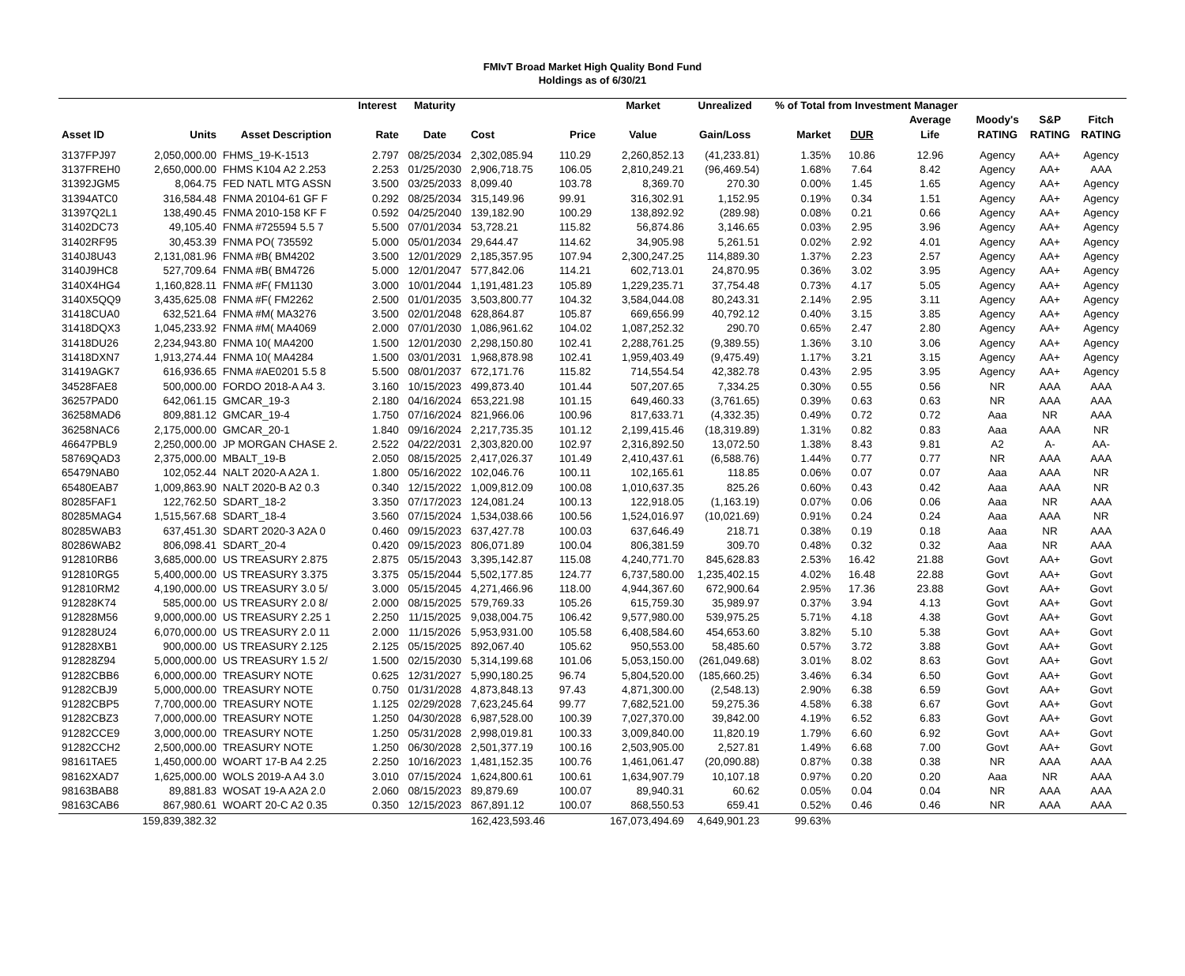FMIvT Broad Market High Quality Bond Fund
Holdings as of 6/30/21
| | | | Interest | Maturity | | | Market | Unrealized | % of Total from Investment Manager | | | | | |
| --- | --- | --- | --- | --- | --- | --- | --- | --- | --- | --- | --- | --- | --- | --- |
| Asset ID | Units | Asset Description | Rate | Date | Cost | Price | Value | Gain/Loss | Market | DUR | Average Life | Moody's RATING | S&P RATING | Fitch RATING |
| 3137FPJ97 | 2,050,000.00 | FHMS_19-K-1513 | 2.797 | 08/25/2034 | 2,302,085.94 | 110.29 | 2,260,852.13 | (41,233.81) | 1.35% | 10.86 | 12.96 | Agency | AA+ | Agency |
| 3137FREH0 | 2,650,000.00 | FHMS K104 A2 2.253 | 2.253 | 01/25/2030 | 2,906,718.75 | 106.05 | 2,810,249.21 | (96,469.54) | 1.68% | 7.64 | 8.42 | Agency | AA+ | AAA |
| 31392JGM5 | 8,064.75 | FED NATL MTG ASSN | 3.500 | 03/25/2033 | 8,099.40 | 103.78 | 8,369.70 | 270.30 | 0.00% | 1.45 | 1.65 | Agency | AA+ | Agency |
| 31394ATC0 | 316,584.48 | FNMA 20104-61 GF F | 0.292 | 08/25/2034 | 315,149.96 | 99.91 | 316,302.91 | 1,152.95 | 0.19% | 0.34 | 1.51 | Agency | AA+ | Agency |
| 31397Q2L1 | 138,490.45 | FNMA 2010-158 KF F | 0.592 | 04/25/2040 | 139,182.90 | 100.29 | 138,892.92 | (289.98) | 0.08% | 0.21 | 0.66 | Agency | AA+ | Agency |
| 31402DC73 | 49,105.40 | FNMA #725594 5.5 7 | 5.500 | 07/01/2034 | 53,728.21 | 115.82 | 56,874.86 | 3,146.65 | 0.03% | 2.95 | 3.96 | Agency | AA+ | Agency |
| 31402RF95 | 30,453.39 | FNMA PO( 735592 | 5.000 | 05/01/2034 | 29,644.47 | 114.62 | 34,905.98 | 5,261.51 | 0.02% | 2.92 | 4.01 | Agency | AA+ | Agency |
| 3140J8U43 | 2,131,081.96 | FNMA #B( BM4202 | 3.500 | 12/01/2029 | 2,185,357.95 | 107.94 | 2,300,247.25 | 114,889.30 | 1.37% | 2.23 | 2.57 | Agency | AA+ | Agency |
| 3140J9HC8 | 527,709.64 | FNMA #B( BM4726 | 5.000 | 12/01/2047 | 577,842.06 | 114.21 | 602,713.01 | 24,870.95 | 0.36% | 3.02 | 3.95 | Agency | AA+ | Agency |
| 3140X4HG4 | 1,160,828.11 | FNMA #F( FM1130 | 3.000 | 10/01/2044 | 1,191,481.23 | 105.89 | 1,229,235.71 | 37,754.48 | 0.73% | 4.17 | 5.05 | Agency | AA+ | Agency |
| 3140X5QQ9 | 3,435,625.08 | FNMA #F( FM2262 | 2.500 | 01/01/2035 | 3,503,800.77 | 104.32 | 3,584,044.08 | 80,243.31 | 2.14% | 2.95 | 3.11 | Agency | AA+ | Agency |
| 31418CUA0 | 632,521.64 | FNMA #M( MA3276 | 3.500 | 02/01/2048 | 628,864.87 | 105.87 | 669,656.99 | 40,792.12 | 0.40% | 3.15 | 3.85 | Agency | AA+ | Agency |
| 31418DQX3 | 1,045,233.92 | FNMA #M( MA4069 | 2.000 | 07/01/2030 | 1,086,961.62 | 104.02 | 1,087,252.32 | 290.70 | 0.65% | 2.47 | 2.80 | Agency | AA+ | Agency |
| 31418DU26 | 2,234,943.80 | FNMA 10( MA4200 | 1.500 | 12/01/2030 | 2,298,150.80 | 102.41 | 2,288,761.25 | (9,389.55) | 1.36% | 3.10 | 3.06 | Agency | AA+ | Agency |
| 31418DXN7 | 1,913,274.44 | FNMA 10( MA4284 | 1.500 | 03/01/2031 | 1,968,878.98 | 102.41 | 1,959,403.49 | (9,475.49) | 1.17% | 3.21 | 3.15 | Agency | AA+ | Agency |
| 31419AGK7 | 616,936.65 | FNMA #AE0201 5.5 8 | 5.500 | 08/01/2037 | 672,171.76 | 115.82 | 714,554.54 | 42,382.78 | 0.43% | 2.95 | 3.95 | Agency | AA+ | Agency |
| 34528FAE8 | 500,000.00 | FORDO 2018-A A4 3. | 3.160 | 10/15/2023 | 499,873.40 | 101.44 | 507,207.65 | 7,334.25 | 0.30% | 0.55 | 0.56 | NR | AAA | AAA |
| 36257PAD0 | 642,061.15 | GMCAR_19-3 | 2.180 | 04/16/2024 | 653,221.98 | 101.15 | 649,460.33 | (3,761.65) | 0.39% | 0.63 | 0.63 | NR | AAA | AAA |
| 36258MAD6 | 809,881.12 | GMCAR_19-4 | 1.750 | 07/16/2024 | 821,966.06 | 100.96 | 817,633.71 | (4,332.35) | 0.49% | 0.72 | 0.72 | Aaa | NR | AAA |
| 36258NAC6 | 2,175,000.00 | GMCAR_20-1 | 1.840 | 09/16/2024 | 2,217,735.35 | 101.12 | 2,199,415.46 | (18,319.89) | 1.31% | 0.82 | 0.83 | Aaa | AAA | NR |
| 46647PBL9 | 2,250,000.00 | JP MORGAN CHASE 2. | 2.522 | 04/22/2031 | 2,303,820.00 | 102.97 | 2,316,892.50 | 13,072.50 | 1.38% | 8.43 | 9.81 | A2 | A- | AA- |
| 58769QAD3 | 2,375,000.00 | MBALT_19-B | 2.050 | 08/15/2025 | 2,417,026.37 | 101.49 | 2,410,437.61 | (6,588.76) | 1.44% | 0.77 | 0.77 | NR | AAA | AAA |
| 65479NAB0 | 102,052.44 | NALT 2020-A A2A 1. | 1.800 | 05/16/2022 | 102,046.76 | 100.11 | 102,165.61 | 118.85 | 0.06% | 0.07 | 0.07 | Aaa | AAA | NR |
| 65480EAB7 | 1,009,863.90 | NALT 2020-B A2 0.3 | 0.340 | 12/15/2022 | 1,009,812.09 | 100.08 | 1,010,637.35 | 825.26 | 0.60% | 0.43 | 0.42 | Aaa | AAA | NR |
| 80285FAF1 | 122,762.50 | SDART_18-2 | 3.350 | 07/17/2023 | 124,081.24 | 100.13 | 122,918.05 | (1,163.19) | 0.07% | 0.06 | 0.06 | Aaa | NR | AAA |
| 80285MAG4 | 1,515,567.68 | SDART_18-4 | 3.560 | 07/15/2024 | 1,534,038.66 | 100.56 | 1,524,016.97 | (10,021.69) | 0.91% | 0.24 | 0.24 | Aaa | AAA | NR |
| 80285WAB3 | 637,451.30 | SDART 2020-3 A2A 0 | 0.460 | 09/15/2023 | 637,427.78 | 100.03 | 637,646.49 | 218.71 | 0.38% | 0.19 | 0.18 | Aaa | NR | AAA |
| 80286WAB2 | 806,098.41 | SDART_20-4 | 0.420 | 09/15/2023 | 806,071.89 | 100.04 | 806,381.59 | 309.70 | 0.48% | 0.32 | 0.32 | Aaa | NR | AAA |
| 912810RB6 | 3,685,000.00 | US TREASURY 2.875 | 2.875 | 05/15/2043 | 3,395,142.87 | 115.08 | 4,240,771.70 | 845,628.83 | 2.53% | 16.42 | 21.88 | Govt | AA+ | Govt |
| 912810RG5 | 5,400,000.00 | US TREASURY 3.375 | 3.375 | 05/15/2044 | 5,502,177.85 | 124.77 | 6,737,580.00 | 1,235,402.15 | 4.02% | 16.48 | 22.88 | Govt | AA+ | Govt |
| 912810RM2 | 4,190,000.00 | US TREASURY 3.0 5/ | 3.000 | 05/15/2045 | 4,271,466.96 | 118.00 | 4,944,367.60 | 672,900.64 | 2.95% | 17.36 | 23.88 | Govt | AA+ | Govt |
| 912828K74 | 585,000.00 | US TREASURY 2.0 8/ | 2.000 | 08/15/2025 | 579,769.33 | 105.26 | 615,759.30 | 35,989.97 | 0.37% | 3.94 | 4.13 | Govt | AA+ | Govt |
| 912828M56 | 9,000,000.00 | US TREASURY 2.25 1 | 2.250 | 11/15/2025 | 9,038,004.75 | 106.42 | 9,577,980.00 | 539,975.25 | 5.71% | 4.18 | 4.38 | Govt | AA+ | Govt |
| 912828U24 | 6,070,000.00 | US TREASURY 2.0 11 | 2.000 | 11/15/2026 | 5,953,931.00 | 105.58 | 6,408,584.60 | 454,653.60 | 3.82% | 5.10 | 5.38 | Govt | AA+ | Govt |
| 912828XB1 | 900,000.00 | US TREASURY 2.125 | 2.125 | 05/15/2025 | 892,067.40 | 105.62 | 950,553.00 | 58,485.60 | 0.57% | 3.72 | 3.88 | Govt | AA+ | Govt |
| 912828Z94 | 5,000,000.00 | US TREASURY 1.5 2/ | 1.500 | 02/15/2030 | 5,314,199.68 | 101.06 | 5,053,150.00 | (261,049.68) | 3.01% | 8.02 | 8.63 | Govt | AA+ | Govt |
| 91282CBB6 | 6,000,000.00 | TREASURY NOTE | 0.625 | 12/31/2027 | 5,990,180.25 | 96.74 | 5,804,520.00 | (185,660.25) | 3.46% | 6.34 | 6.50 | Govt | AA+ | Govt |
| 91282CBJ9 | 5,000,000.00 | TREASURY NOTE | 0.750 | 01/31/2028 | 4,873,848.13 | 97.43 | 4,871,300.00 | (2,548.13) | 2.90% | 6.38 | 6.59 | Govt | AA+ | Govt |
| 91282CBP5 | 7,700,000.00 | TREASURY NOTE | 1.125 | 02/29/2028 | 7,623,245.64 | 99.77 | 7,682,521.00 | 59,275.36 | 4.58% | 6.38 | 6.67 | Govt | AA+ | Govt |
| 91282CBZ3 | 7,000,000.00 | TREASURY NOTE | 1.250 | 04/30/2028 | 6,987,528.00 | 100.39 | 7,027,370.00 | 39,842.00 | 4.19% | 6.52 | 6.83 | Govt | AA+ | Govt |
| 91282CCE9 | 3,000,000.00 | TREASURY NOTE | 1.250 | 05/31/2028 | 2,998,019.81 | 100.33 | 3,009,840.00 | 11,820.19 | 1.79% | 6.60 | 6.92 | Govt | AA+ | Govt |
| 91282CCH2 | 2,500,000.00 | TREASURY NOTE | 1.250 | 06/30/2028 | 2,501,377.19 | 100.16 | 2,503,905.00 | 2,527.81 | 1.49% | 6.68 | 7.00 | Govt | AA+ | Govt |
| 98161TAE5 | 1,450,000.00 | WOART 17-B A4 2.25 | 2.250 | 10/16/2023 | 1,481,152.35 | 100.76 | 1,461,061.47 | (20,090.88) | 0.87% | 0.38 | 0.38 | NR | AAA | AAA |
| 98162XAD7 | 1,625,000.00 | WOLS 2019-A A4 3.0 | 3.010 | 07/15/2024 | 1,624,800.61 | 100.61 | 1,634,907.79 | 10,107.18 | 0.97% | 0.20 | 0.20 | Aaa | NR | AAA |
| 98163BAB8 | 89,881.83 | WOSAT 19-A A2A 2.0 | 2.060 | 08/15/2023 | 89,879.69 | 100.07 | 89,940.31 | 60.62 | 0.05% | 0.04 | 0.04 | NR | AAA | AAA |
| 98163CAB6 | 867,980.61 | WOART 20-C A2 0.35 | 0.350 | 12/15/2023 | 867,891.12 | 100.07 | 868,550.53 | 659.41 | 0.52% | 0.46 | 0.46 | NR | AAA | AAA |
| | 159,839,382.32 | | | | 162,423,593.46 | | 167,073,494.69 | 4,649,901.23 | 99.63% | | | | | |